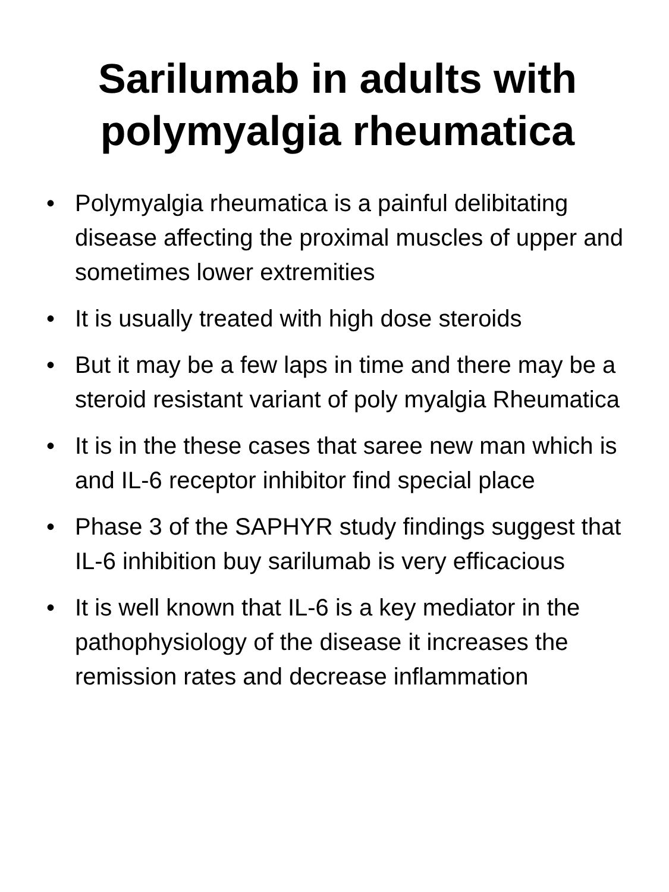Sarilumab in adults with
polymyalgia rheumatica
• Polymyalgia rheumatica is a painful delibitating disease affecting the proximal muscles of upper and sometimes lower extremities
• It is usually treated with high dose steroids
• But it may be a few laps in time and there may be a steroid resistant variant of poly myalgia Rheumatica
• It is in the these cases that saree new man which is and IL-6 receptor inhibitor find special place
• Phase 3 of the SAPHYR study findings suggest that IL-6 inhibition buy sarilumab is very efficacious
• It is well known that IL-6 is a key mediator in the pathophysiology of the disease it increases the remission rates and decrease inflammation